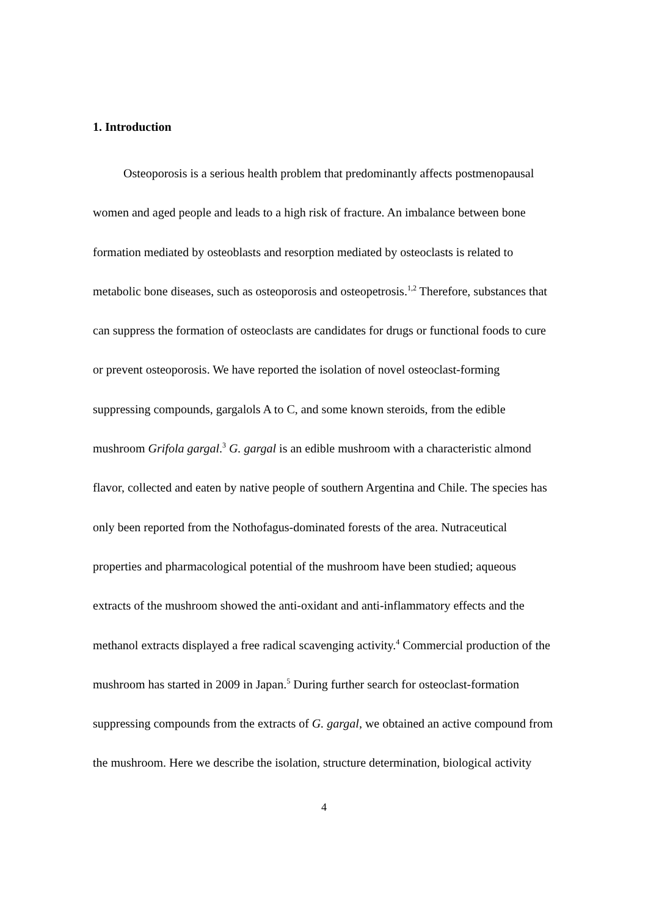1. Introduction
Osteoporosis is a serious health problem that predominantly affects postmenopausal women and aged people and leads to a high risk of fracture. An imbalance between bone formation mediated by osteoblasts and resorption mediated by osteoclasts is related to metabolic bone diseases, such as osteoporosis and osteopetrosis.<sup>1,2</sup> Therefore, substances that can suppress the formation of osteoclasts are candidates for drugs or functional foods to cure or prevent osteoporosis. We have reported the isolation of novel osteoclast-forming suppressing compounds, gargalols A to C, and some known steroids, from the edible mushroom Grifola gargal.<sup>3</sup> G. gargal is an edible mushroom with a characteristic almond flavor, collected and eaten by native people of southern Argentina and Chile. The species has only been reported from the Nothofagus-dominated forests of the area. Nutraceutical properties and pharmacological potential of the mushroom have been studied; aqueous extracts of the mushroom showed the anti-oxidant and anti-inflammatory effects and the methanol extracts displayed a free radical scavenging activity.<sup>4</sup> Commercial production of the mushroom has started in 2009 in Japan.<sup>5</sup> During further search for osteoclast-formation suppressing compounds from the extracts of G. gargal, we obtained an active compound from the mushroom. Here we describe the isolation, structure determination, biological activity
4